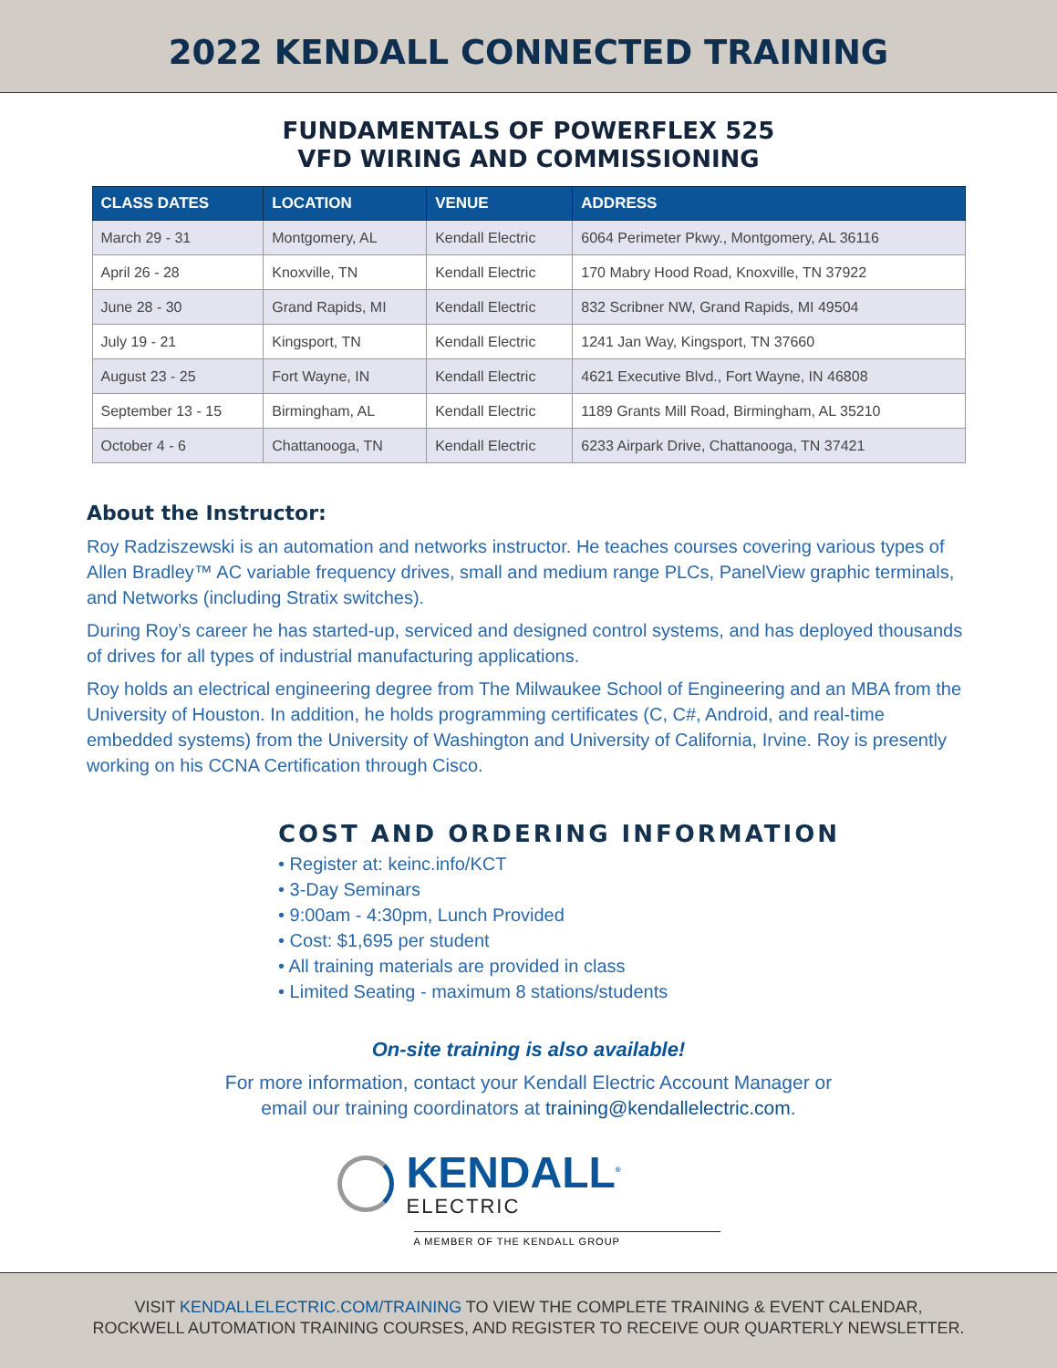2022 KENDALL CONNECTED TRAINING
FUNDAMENTALS OF POWERFLEX 525
VFD WIRING AND COMMISSIONING
| CLASS DATES | LOCATION | VENUE | ADDRESS |
| --- | --- | --- | --- |
| March 29 - 31 | Montgomery, AL | Kendall Electric | 6064 Perimeter Pkwy., Montgomery, AL 36116 |
| April 26 - 28 | Knoxville, TN | Kendall Electric | 170 Mabry Hood Road, Knoxville, TN 37922 |
| June 28 - 30 | Grand Rapids, MI | Kendall Electric | 832 Scribner NW, Grand Rapids, MI 49504 |
| July 19 - 21 | Kingsport, TN | Kendall Electric | 1241 Jan Way, Kingsport, TN 37660 |
| August 23 - 25 | Fort Wayne, IN | Kendall Electric | 4621 Executive Blvd., Fort Wayne, IN 46808 |
| September 13 - 15 | Birmingham, AL | Kendall Electric | 1189 Grants Mill Road, Birmingham, AL 35210 |
| October 4 - 6 | Chattanooga, TN | Kendall Electric | 6233 Airpark Drive, Chattanooga, TN 37421 |
About the Instructor:
Roy Radziszewski is an automation and networks instructor. He teaches courses covering various types of Allen Bradley™ AC variable frequency drives, small and medium range PLCs, PanelView graphic terminals, and Networks (including Stratix switches).
During Roy’s career he has started-up, serviced and designed control systems, and has deployed thousands of drives for all types of industrial manufacturing applications.
Roy holds an electrical engineering degree from The Milwaukee School of Engineering and an MBA from the University of Houston. In addition, he holds programming certificates (C, C#, Android, and real-time embedded systems) from the University of Washington and University of California, Irvine. Roy is presently working on his CCNA Certification through Cisco.
COST AND ORDERING INFORMATION
• Register at: keinc.info/KCT
• 3-Day Seminars
• 9:00am - 4:30pm, Lunch Provided
• Cost: $1,695 per student
• All training materials are provided in class
• Limited Seating - maximum 8 stations/students
On-site training is also available!
For more information, contact your Kendall Electric Account Manager or
email our training coordinators at training@kendallelectric.com.
KENDALL<sup>®</sup>
ELECTRIC
A MEMBER OF THE KENDALL GROUP
VISIT KENDALLELECTRIC.COM/TRAINING TO VIEW THE COMPLETE TRAINING & EVENT CALENDAR,
ROCKWELL AUTOMATION TRAINING COURSES, AND REGISTER TO RECEIVE OUR QUARTERLY NEWSLETTER.